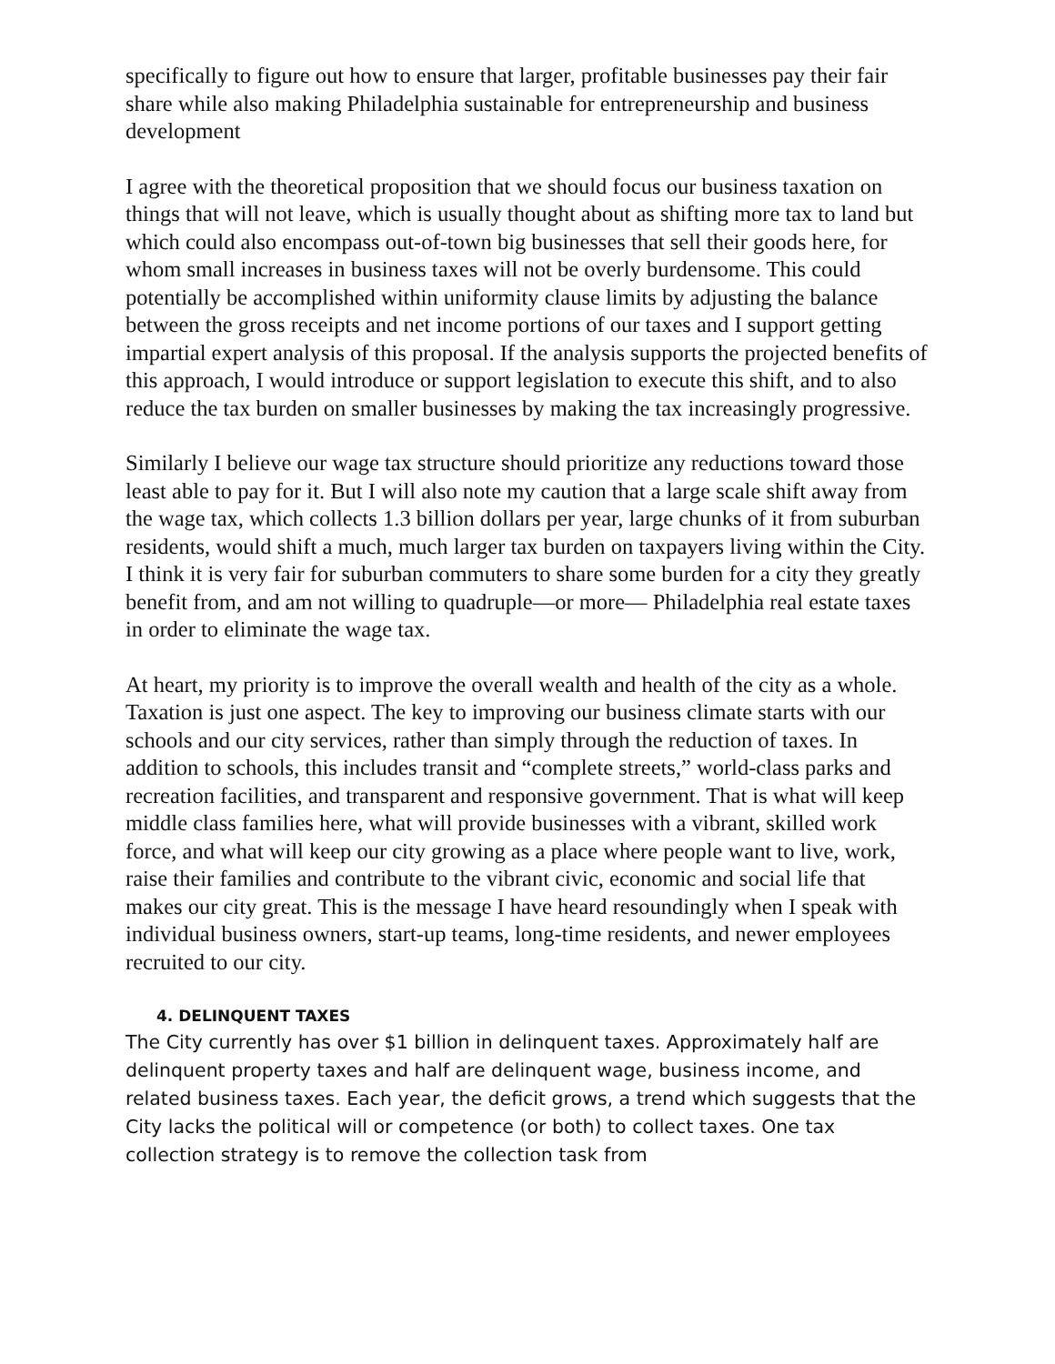specifically to figure out how to ensure that larger, profitable businesses pay their fair share while also making Philadelphia sustainable for entrepreneurship and business development
I agree with the theoretical proposition that we should focus our business taxation on things that will not leave, which is usually thought about as shifting more tax to land but which could also encompass out-of-town big businesses that sell their goods here, for whom small increases in business taxes will not be overly burdensome. This could potentially be accomplished within uniformity clause limits by adjusting the balance between the gross receipts and net income portions of our taxes and I support getting impartial expert analysis of this proposal. If the analysis supports the projected benefits of this approach, I would introduce or support legislation to execute this shift, and to also reduce the tax burden on smaller businesses by making the tax increasingly progressive.
Similarly I believe our wage tax structure should prioritize any reductions toward those least able to pay for it. But I will also note my caution that a large scale shift away from the wage tax, which collects 1.3 billion dollars per year, large chunks of it from suburban residents, would shift a much, much larger tax burden on taxpayers living within the City. I think it is very fair for suburban commuters to share some burden for a city they greatly benefit from, and am not willing to quadruple—or more— Philadelphia real estate taxes in order to eliminate the wage tax.
At heart, my priority is to improve the overall wealth and health of the city as a whole. Taxation is just one aspect. The key to improving our business climate starts with our schools and our city services, rather than simply through the reduction of taxes. In addition to schools, this includes transit and “complete streets,” world-class parks and recreation facilities, and transparent and responsive government. That is what will keep middle class families here, what will provide businesses with a vibrant, skilled work force, and what will keep our city growing as a place where people want to live, work, raise their families and contribute to the vibrant civic, economic and social life that makes our city great. This is the message I have heard resoundingly when I speak with individual business owners, start-up teams, long-time residents, and newer employees recruited to our city.
4. DELINQUENT TAXES
The City currently has over $1 billion in delinquent taxes. Approximately half are delinquent property taxes and half are delinquent wage, business income, and related business taxes. Each year, the deficit grows, a trend which suggests that the City lacks the political will or competence (or both) to collect taxes. One tax collection strategy is to remove the collection task from